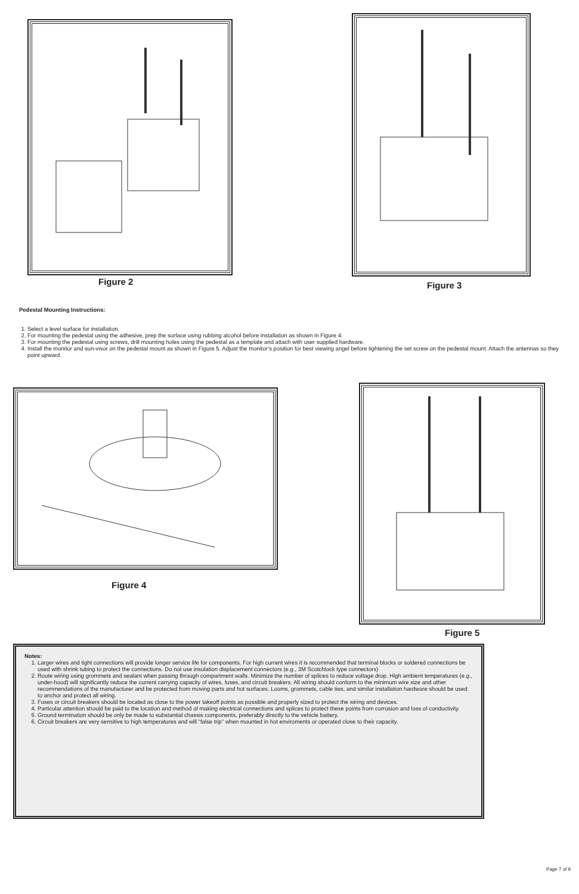Figure 2 Figure 3
Pedestal Mounting Instructions:
1. Select a level surface for installation.
2. For mounting the pedestal using the adhesive, prep the surface using rubbing alcohol before installation as shown in Figure 4.
3. For mounting the pedestal using screws, drill mounting holes using the pedestal as a template and attach with user supplied hardware.
4. Install the monitor and sun-visor on the pedestal mount as shown in Figure 5. Adjust the monitor’s position for best viewing angel before tightening the set screw on the pedestal mount. Attach the antennas so they point upward.
Figure 4
Figure 5
Notes:
1. Larger wires and tight connections will provide longer service life for components. For high current wires it is recommended that terminal blocks or soldered connections be used with shrink tubing to protect the connections. Do not use insulation displacement connectors (e.g., 3M Scotchlock type connectors)
2. Route wiring using grommets and sealant when passing through compartment walls. Minimize the number of splices to reduce voltage drop. High ambient temperatures (e.g., under-hood) will significantly reduce the current carrying capacity of wires, fuses, and circuit breakers. All wiring should conform to the minimum wire size and other recommendations of the manufacturer and be protected from moving parts and hot surfaces. Looms, grommets, cable ties, and similar installation hardware should be used to anchor and protect all wiring.
3. Fuses or circuit breakers should be located as close to the power takeoff points as possible and properly sized to protect the wiring and devices.
4. Particular attention should be paid to the location and method of making electrical connections and splices to protect these points from corrosion and loss of conductivity.
5. Ground termination should be only be made to substantial chassis components, preferably directly to the vehicle battery.
6. Circuit breakers are very sensitive to high temperatures and will “false trip” when mounted in hot enviroments or operated close to their capacity.
Page 7 of 9